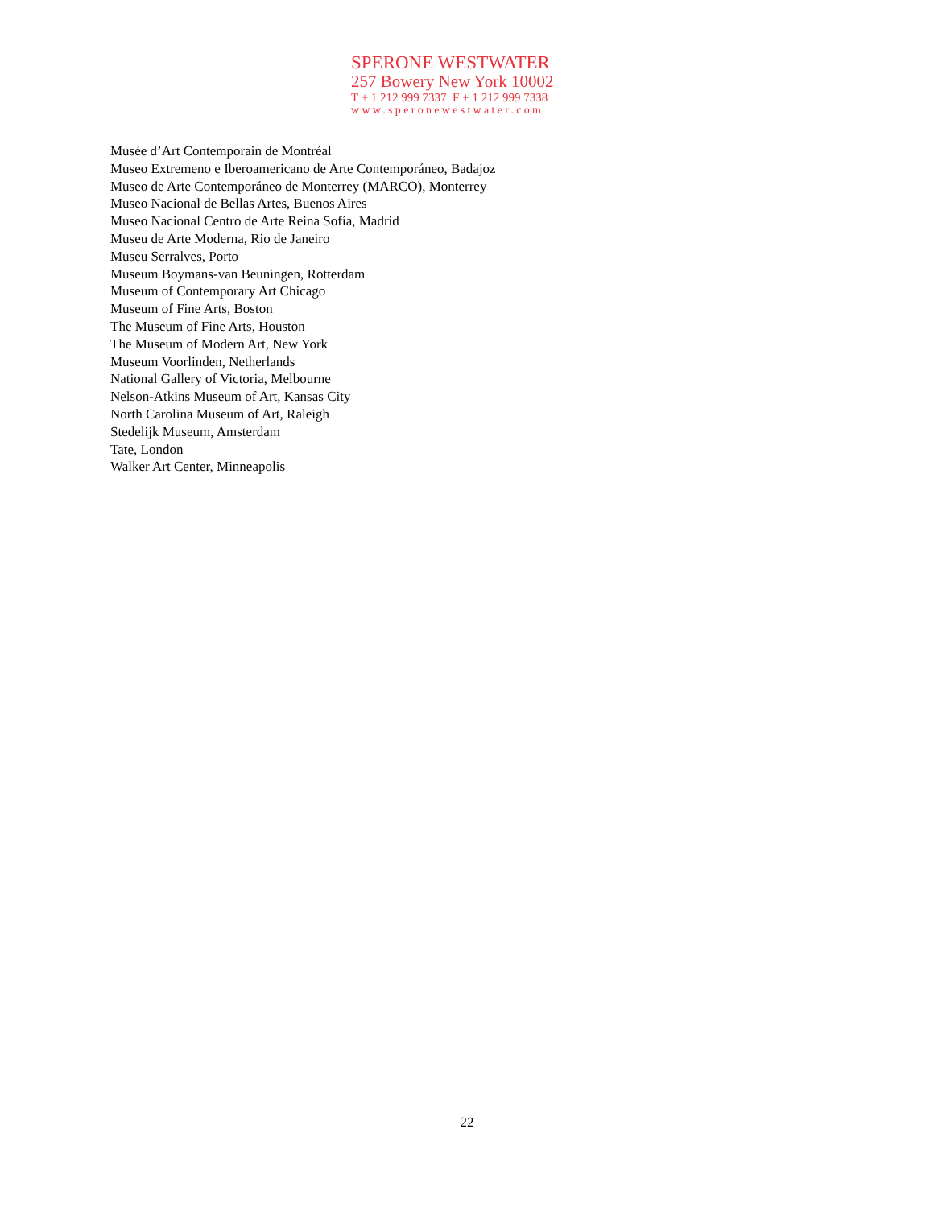SPERONE WESTWATER
257 Bowery New York 10002
T + 1 212 999 7337 F + 1 212 999 7338
www.speronewestwater.com
Musée d’Art Contemporain de Montréal
Museo Extremeno e Iberoamericano de Arte Contemporáneo, Badajoz
Museo de Arte Contemporáneo de Monterrey (MARCO), Monterrey
Museo Nacional de Bellas Artes, Buenos Aires
Museo Nacional Centro de Arte Reina Sofía, Madrid
Museu de Arte Moderna, Rio de Janeiro
Museu Serralves, Porto
Museum Boymans-van Beuningen, Rotterdam
Museum of Contemporary Art Chicago
Museum of Fine Arts, Boston
The Museum of Fine Arts, Houston
The Museum of Modern Art, New York
Museum Voorlinden, Netherlands
National Gallery of Victoria, Melbourne
Nelson-Atkins Museum of Art, Kansas City
North Carolina Museum of Art, Raleigh
Stedelijk Museum, Amsterdam
Tate, London
Walker Art Center, Minneapolis
22